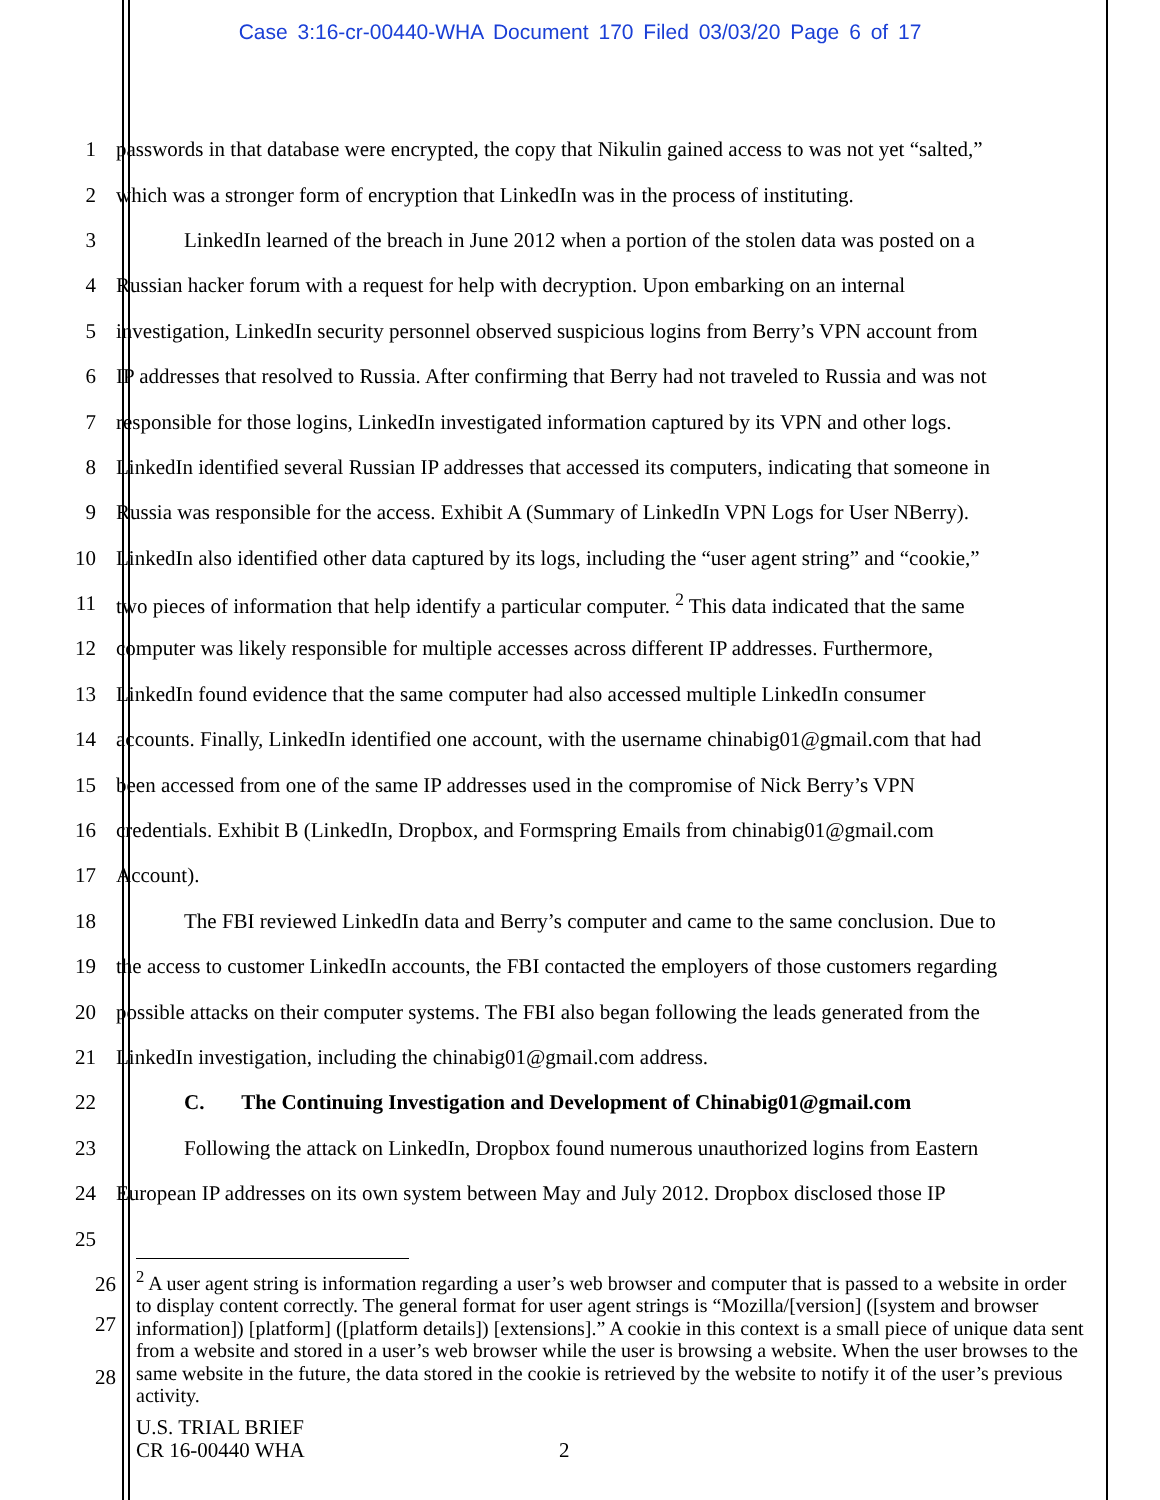Case 3:16-cr-00440-WHA Document 170 Filed 03/03/20 Page 6 of 17
1 passwords in that database were encrypted, the copy that Nikulin gained access to was not yet “salted,”
2 which was a stronger form of encryption that LinkedIn was in the process of instituting.
3 LinkedIn learned of the breach in June 2012 when a portion of the stolen data was posted on a
4 Russian hacker forum with a request for help with decryption. Upon embarking on an internal
5 investigation, LinkedIn security personnel observed suspicious logins from Berry’s VPN account from
6 IP addresses that resolved to Russia. After confirming that Berry had not traveled to Russia and was not
7 responsible for those logins, LinkedIn investigated information captured by its VPN and other logs.
8 LinkedIn identified several Russian IP addresses that accessed its computers, indicating that someone in
9 Russia was responsible for the access. Exhibit A (Summary of LinkedIn VPN Logs for User NBerry).
10 LinkedIn also identified other data captured by its logs, including the “user agent string” and “cookie,”
11 two pieces of information that help identify a particular computer. <sup>2</sup> This data indicated that the same
12 computer was likely responsible for multiple accesses across different IP addresses. Furthermore,
13 LinkedIn found evidence that the same computer had also accessed multiple LinkedIn consumer
14 accounts. Finally, LinkedIn identified one account, with the username chinabig01@gmail.com that had
15 been accessed from one of the same IP addresses used in the compromise of Nick Berry’s VPN
16 credentials. Exhibit B (LinkedIn, Dropbox, and Formspring Emails from chinabig01@gmail.com
17 Account).
18 The FBI reviewed LinkedIn data and Berry’s computer and came to the same conclusion. Due to
19 the access to customer LinkedIn accounts, the FBI contacted the employers of those customers regarding
20 possible attacks on their computer systems. The FBI also began following the leads generated from the
21 LinkedIn investigation, including the chinabig01@gmail.com address.
22 C. The Continuing Investigation and Development of Chinabig01@gmail.com
23 Following the attack on LinkedIn, Dropbox found numerous unauthorized logins from Eastern
24 European IP addresses on its own system between May and July 2012. Dropbox disclosed those IP
25
26
27
28
<sup>2</sup> A user agent string is information regarding a user’s web browser and computer that is passed to a website in order to display content correctly. The general format for user agent strings is “Mozilla/[version] ([system and browser information]) [platform] ([platform details]) [extensions].” A cookie in this context is a small piece of unique data sent from a website and stored in a user’s web browser while the user is browsing a website. When the user browses to the same website in the future, the data stored in the cookie is retrieved by the website to notify it of the user’s previous activity.
U.S. TRIAL BRIEF
CR 16-00440 WHA 2